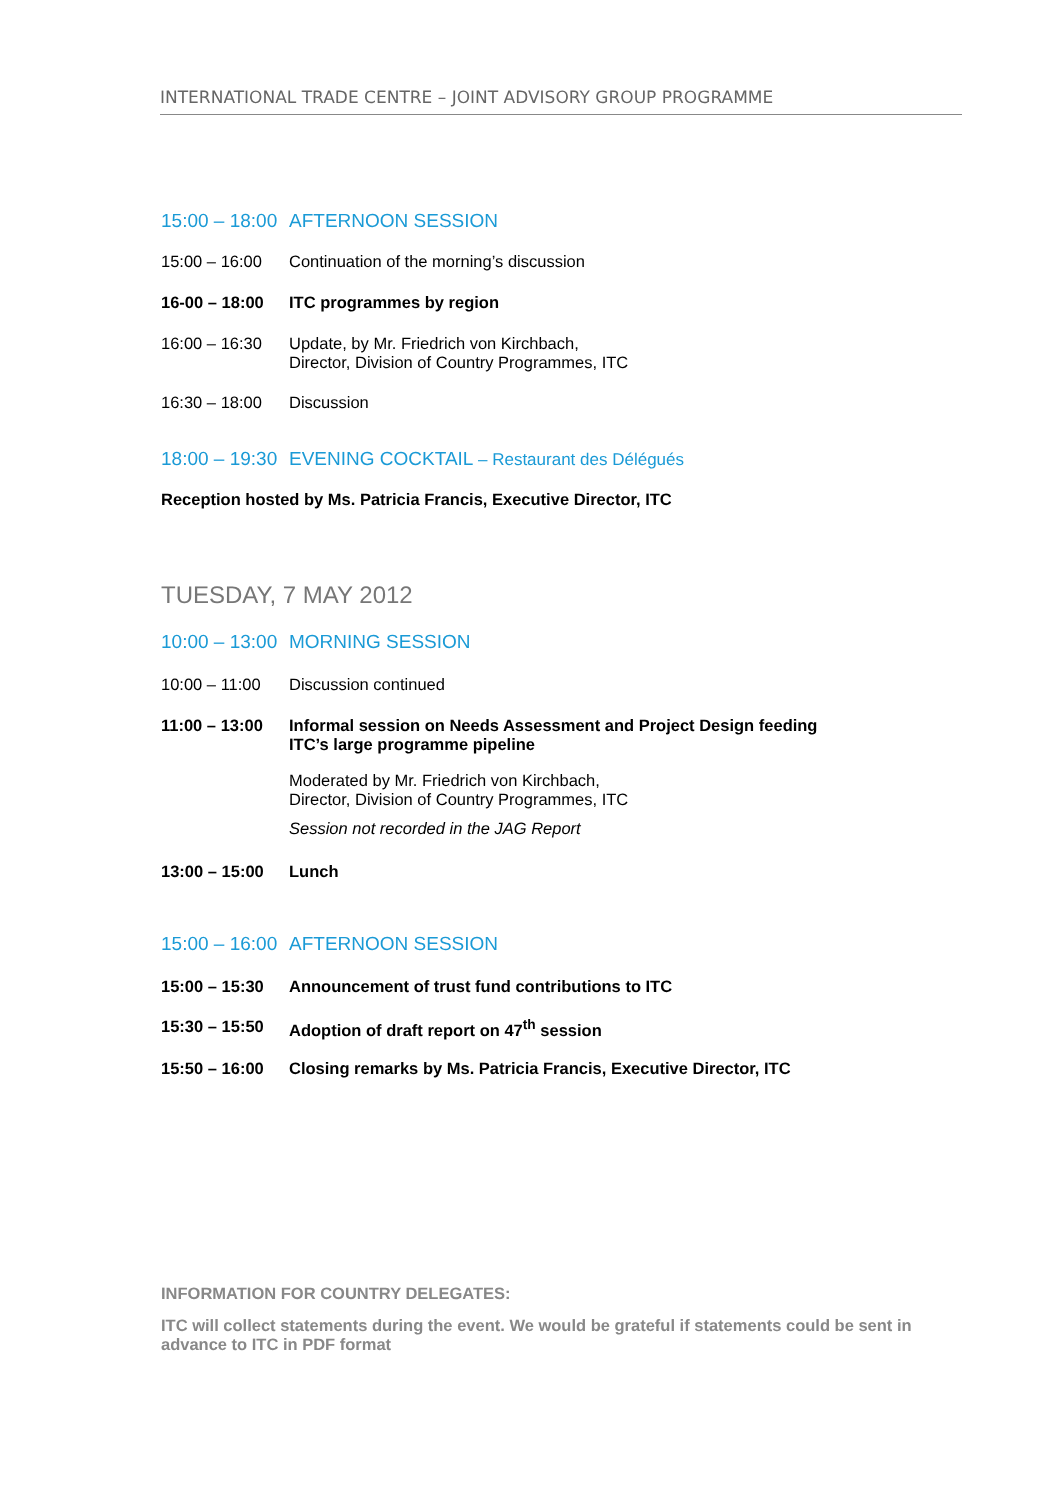INTERNATIONAL TRADE CENTRE – JOINT ADVISORY GROUP PROGRAMME
15:00 – 18:00 AFTERNOON SESSION
15:00 – 16:00 Continuation of the morning’s discussion
16-00 – 18:00 ITC programmes by region
16:00 – 16:30 Update, by Mr. Friedrich von Kirchbach,
Director, Division of Country Programmes, ITC
16:30 – 18:00 Discussion
18:00 – 19:30 EVENING COCKTAIL – Restaurant des Délégués
Reception hosted by Ms. Patricia Francis, Executive Director, ITC
TUESDAY, 7 MAY 2012
10:00 – 13:00 MORNING SESSION
10:00 – 11:00 Discussion continued
11:00 – 13:00 Informal session on Needs Assessment and Project Design feeding
ITC’s large programme pipeline
Moderated by Mr. Friedrich von Kirchbach,
Director, Division of Country Programmes, ITC
Session not recorded in the JAG Report
13:00 – 15:00 Lunch
15:00 – 16:00 AFTERNOON SESSION
15:00 – 15:30 Announcement of trust fund contributions to ITC
15:30 – 15:50 Adoption of draft report on 47<sup>th</sup> session
15:50 – 16:00 Closing remarks by Ms. Patricia Francis, Executive Director, ITC
INFORMATION FOR COUNTRY DELEGATES:
ITC will collect statements during the event. We would be grateful if statements could be sent in advance to ITC in PDF format